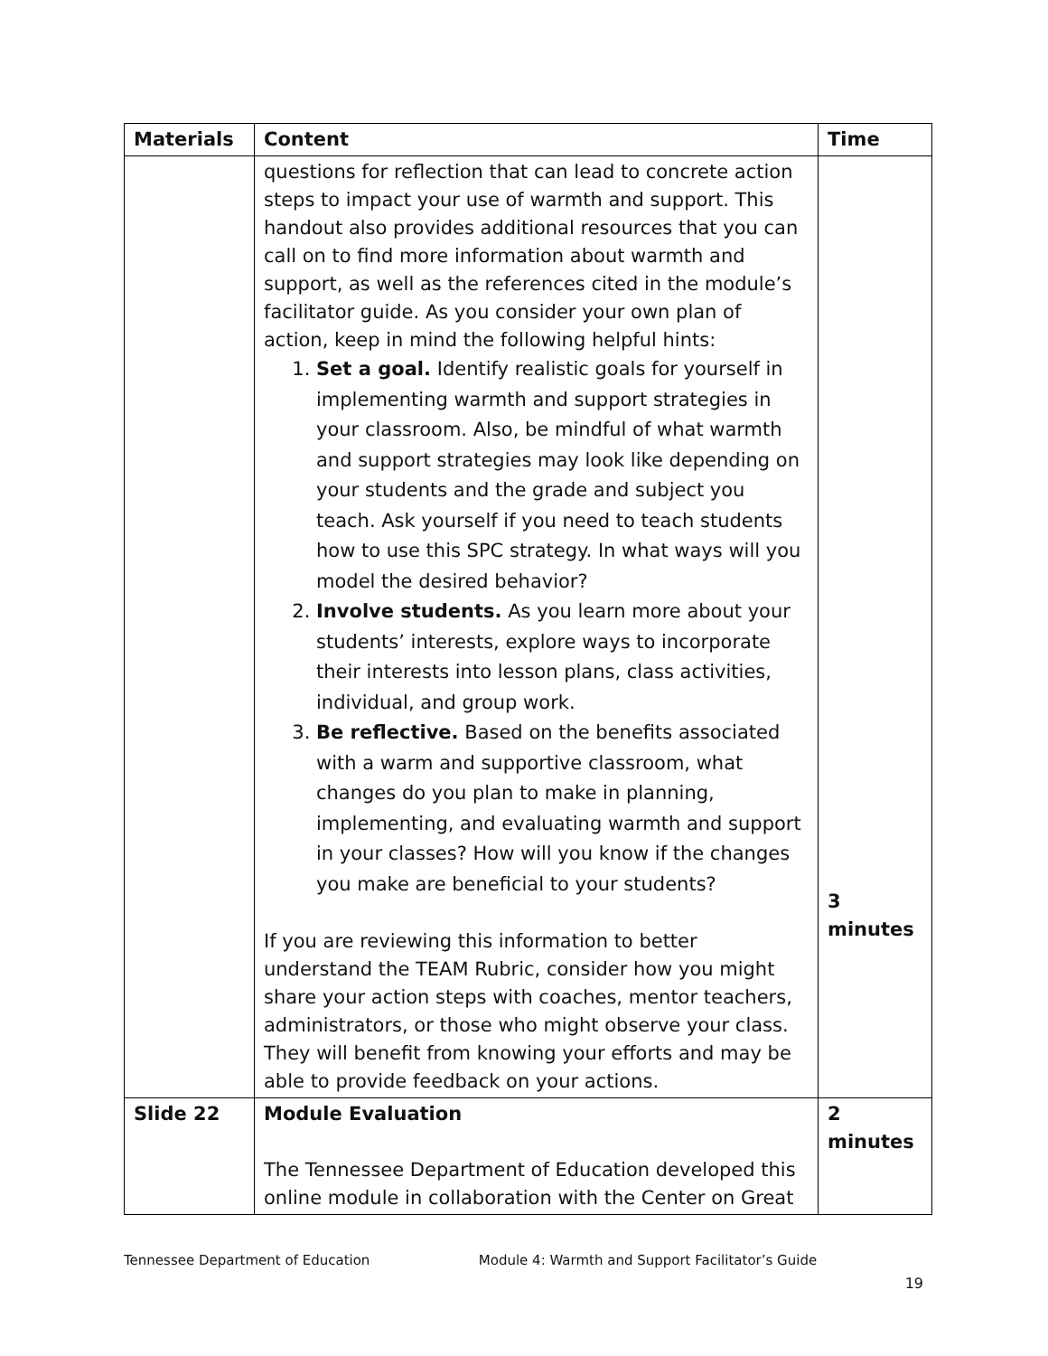| Materials | Content | Time |
| --- | --- | --- |
| | questions for reflection that can lead to concrete action steps to impact your use of warmth and support. This handout also provides additional resources that you can call on to find more information about warmth and support, as well as the references cited in the module’s facilitator guide. As you consider your own plan of action, keep in mind the following helpful hints: 1. Set a goal. Identify realistic goals for yourself in implementing warmth and support strategies in your classroom. Also, be mindful of what warmth and support strategies may look like depending on your students and the grade and subject you teach. Ask yourself if you need to teach students how to use this SPC strategy. In what ways will you model the desired behavior? 2. Involve students. As you learn more about your students’ interests, explore ways to incorporate their interests into lesson plans, class activities, individual, and group work. 3. Be reflective. Based on the benefits associated with a warm and supportive classroom, what changes do you plan to make in planning, implementing, and evaluating warmth and support in your classes? How will you know if the changes you make are beneficial to your students? If you are reviewing this information to better understand the TEAM Rubric, consider how you might share your action steps with coaches, mentor teachers, administrators, or those who might observe your class. They will benefit from knowing your efforts and may be able to provide feedback on your actions. | 3 minutes |
| Slide 22 | Module Evaluation The Tennessee Department of Education developed this online module in collaboration with the Center on Great | 2 minutes |
Tennessee Department of Education Module 4: Warmth and Support Facilitator’s Guide
19